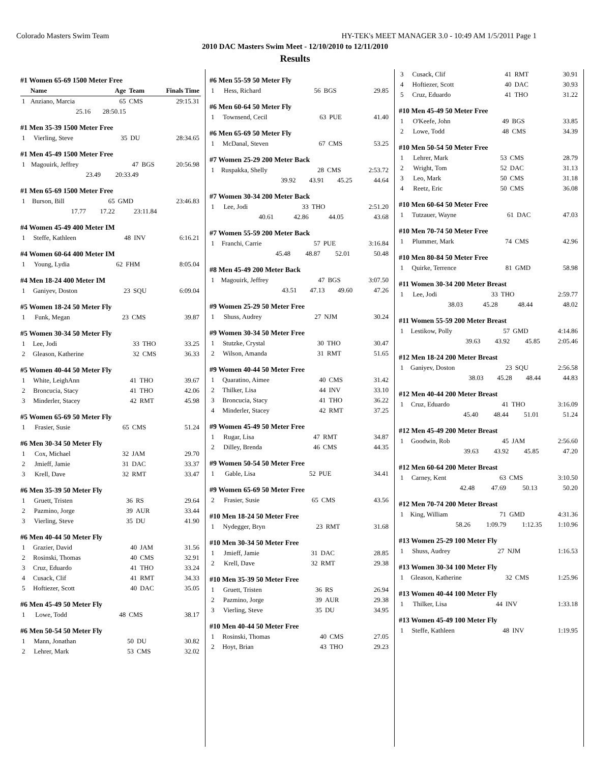Colorado Masters Swim Team HY-TEK's MEET MANAGER 3.0 - 10:49 AM 1/5/2011 Page 1
2010 DAC Masters Swim Meet - 12/10/2010 to 12/11/2010
Results
#1 Women 65-69 1500 Meter Free
| | Name | Age | Team | Finals Time |
| --- | --- | --- | --- | --- |
| 1 | Anziano, Marcia | 65 | CMS | 29:15.31 |
| | 25.16 | 28:50.15 | | |
#1 Men 35-39 1500 Meter Free
| 1 | Vierling, Steve | 35 | DU | 28:34.65 |
#1 Men 45-49 1500 Meter Free
| 1 | Magouirk, Jeffrey | 47 | BGS | 20:56.98 |
| | 23.49 | 20:33.49 | | |
#1 Men 65-69 1500 Meter Free
| 1 | Burson, Bill | 65 | GMD | 23:46.83 |
| | 17.77 | 17.22 | 23:11.84 | |
#4 Women 45-49 400 Meter IM
| 1 | Steffe, Kathleen | 48 | INV | 6:16.21 |
#4 Women 60-64 400 Meter IM
| 1 | Young, Lydia | 62 | FHM | 8:05.04 |
#4 Men 18-24 400 Meter IM
| 1 | Ganiyev, Doston | 23 | SQU | 6:09.04 |
#5 Women 18-24 50 Meter Fly
| 1 | Funk, Megan | 23 | CMS | 39.87 |
#5 Women 30-34 50 Meter Fly
| 1 | Lee, Jodi | 33 | THO | 33.25 |
| 2 | Gleason, Katherine | 32 | CMS | 36.33 |
#5 Women 40-44 50 Meter Fly
| 1 | White, LeighAnn | 41 | THO | 39.67 |
| 2 | Broncucia, Stacy | 41 | THO | 42.06 |
| 3 | Minderler, Stacey | 42 | RMT | 45.98 |
#5 Women 65-69 50 Meter Fly
| 1 | Frasier, Susie | 65 | CMS | 51.24 |
#6 Men 30-34 50 Meter Fly
| 1 | Cox, Michael | 32 | JAM | 29.70 |
| 2 | Jmieff, Jamie | 31 | DAC | 33.37 |
| 3 | Krell, Dave | 32 | RMT | 33.47 |
#6 Men 35-39 50 Meter Fly
| 1 | Gruett, Tristen | 36 | RS | 29.64 |
| 2 | Pazmino, Jorge | 39 | AUR | 33.44 |
| 3 | Vierling, Steve | 35 | DU | 41.90 |
#6 Men 40-44 50 Meter Fly
| 1 | Grazier, David | 40 | JAM | 31.56 |
| 2 | Rosinski, Thomas | 40 | CMS | 32.91 |
| 3 | Cruz, Eduardo | 41 | THO | 33.24 |
| 4 | Cusack, Clif | 41 | RMT | 34.33 |
| 5 | Hoftiezer, Scott | 40 | DAC | 35.05 |
#6 Men 45-49 50 Meter Fly
| 1 | Lowe, Todd | 48 | CMS | 38.17 |
#6 Men 50-54 50 Meter Fly
| 1 | Mann, Jonathan | 50 | DU | 30.82 |
| 2 | Lehrer, Mark | 53 | CMS | 32.02 |
#6 Men 55-59 50 Meter Fly
| 1 | Hess, Richard | 56 | BGS | 29.85 |
#6 Men 60-64 50 Meter Fly
| 1 | Townsend, Cecil | 63 | PUE | 41.40 |
#6 Men 65-69 50 Meter Fly
| 1 | McDanal, Steven | 67 | CMS | 53.25 |
#7 Women 25-29 200 Meter Back
| 1 | Ruspakka, Shelly | 28 | CMS | 2:53.72 |
| | 39.92 | 43.91 | 45.25 | 44.64 |
#7 Women 30-34 200 Meter Back
| 1 | Lee, Jodi | 33 | THO | 2:51.20 |
| | 40.61 | 42.86 | 44.05 | 43.68 |
#7 Women 55-59 200 Meter Back
| 1 | Franchi, Carrie | 57 | PUE | 3:16.84 |
| | 45.48 | 48.87 | 52.01 | 50.48 |
#8 Men 45-49 200 Meter Back
| 1 | Magouirk, Jeffrey | 47 | BGS | 3:07.50 |
| | 43.51 | 47.13 | 49.60 | 47.26 |
#9 Women 25-29 50 Meter Free
| 1 | Shuss, Audrey | 27 | NJM | 30.24 |
#9 Women 30-34 50 Meter Free
| 1 | Stutzke, Crystal | 30 | THO | 30.47 |
| 2 | Wilson, Amanda | 31 | RMT | 51.65 |
#9 Women 40-44 50 Meter Free
| 1 | Quaratino, Aimee | 40 | CMS | 31.42 |
| 2 | Thilker, Lisa | 44 | INV | 33.10 |
| 3 | Broncucia, Stacy | 41 | THO | 36.22 |
| 4 | Minderler, Stacey | 42 | RMT | 37.25 |
#9 Women 45-49 50 Meter Free
| 1 | Rugar, Lisa | 47 | RMT | 34.87 |
| 2 | Dilley, Brenda | 46 | CMS | 44.35 |
#9 Women 50-54 50 Meter Free
| 1 | Gable, Lisa | 52 | PUE | 34.41 |
#9 Women 65-69 50 Meter Free
| 2 | Frasier, Susie | 65 | CMS | 43.56 |
#10 Men 18-24 50 Meter Free
| 1 | Nydegger, Bryn | 23 | RMT | 31.68 |
#10 Men 30-34 50 Meter Free
| 1 | Jmieff, Jamie | 31 | DAC | 28.85 |
| 2 | Krell, Dave | 32 | RMT | 29.38 |
#10 Men 35-39 50 Meter Free
| 1 | Gruett, Tristen | 36 | RS | 26.94 |
| 2 | Pazmino, Jorge | 39 | AUR | 29.38 |
| 3 | Vierling, Steve | 35 | DU | 34.95 |
#10 Men 40-44 50 Meter Free
| 1 | Rosinski, Thomas | 40 | CMS | 27.05 |
| 2 | Hoyt, Brian | 43 | THO | 29.23 |
| 3 | Cusack, Clif | 41 | RMT | 30.91 |
| 4 | Hoftiezer, Scott | 40 | DAC | 30.93 |
| 5 | Cruz, Eduardo | 41 | THO | 31.22 |
#10 Men 45-49 50 Meter Free
| 1 | O'Keefe, John | 49 | BGS | 33.85 |
| 2 | Lowe, Todd | 48 | CMS | 34.39 |
#10 Men 50-54 50 Meter Free
| 1 | Lehrer, Mark | 53 | CMS | 28.79 |
| 2 | Wright, Tom | 52 | DAC | 31.13 |
| 3 | Leo, Mark | 50 | CMS | 31.18 |
| 4 | Reetz, Eric | 50 | CMS | 36.08 |
#10 Men 60-64 50 Meter Free
| 1 | Tutzauer, Wayne | 61 | DAC | 47.03 |
#10 Men 70-74 50 Meter Free
| 1 | Plummer, Mark | 74 | CMS | 42.96 |
#10 Men 80-84 50 Meter Free
| 1 | Quirke, Terrence | 81 | GMD | 58.98 |
#11 Women 30-34 200 Meter Breast
| 1 | Lee, Jodi | 33 | THO | 2:59.77 |
| | 38.03 | 45.28 | 48.44 | 48.02 |
#11 Women 55-59 200 Meter Breast
| 1 | Lestikow, Polly | 57 | GMD | 4:14.86 |
| | 39.63 | 43.92 | 45.85 | 2:05.46 |
#12 Men 18-24 200 Meter Breast
| 1 | Ganiyev, Doston | 23 | SQU | 2:56.58 |
| | 38.03 | 45.28 | 48.44 | 44.83 |
#12 Men 40-44 200 Meter Breast
| 1 | Cruz, Eduardo | 41 | THO | 3:16.09 |
| | 45.40 | 48.44 | 51.01 | 51.24 |
#12 Men 45-49 200 Meter Breast
| 1 | Goodwin, Rob | 45 | JAM | 2:56.60 |
| | 39.63 | 43.92 | 45.85 | 47.20 |
#12 Men 60-64 200 Meter Breast
| 1 | Carney, Kent | 63 | CMS | 3:10.50 |
| | 42.48 | 47.69 | 50.13 | 50.20 |
#12 Men 70-74 200 Meter Breast
| 1 | King, William | 71 | GMD | 4:31.36 |
| | 58.26 | 1:09.79 | 1:12.35 | 1:10.96 |
#13 Women 25-29 100 Meter Fly
| 1 | Shuss, Audrey | 27 | NJM | 1:16.53 |
#13 Women 30-34 100 Meter Fly
| 1 | Gleason, Katherine | 32 | CMS | 1:25.96 |
#13 Women 40-44 100 Meter Fly
| 1 | Thilker, Lisa | 44 | INV | 1:33.18 |
#13 Women 45-49 100 Meter Fly
| 1 | Steffe, Kathleen | 48 | INV | 1:19.95 |